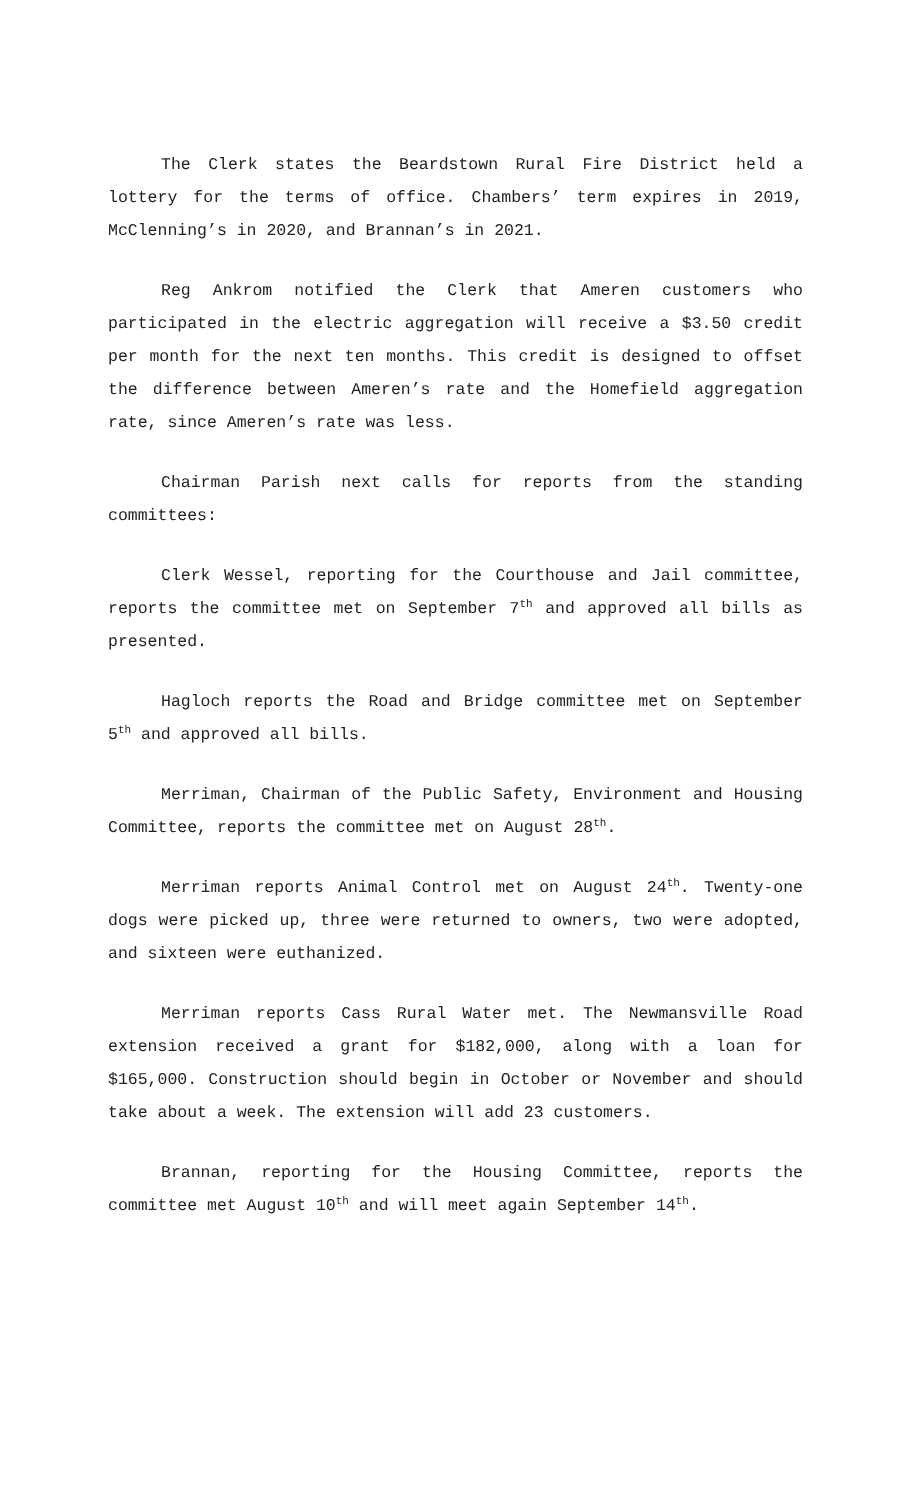The Clerk states the Beardstown Rural Fire District held a lottery for the terms of office. Chambers’ term expires in 2019, McClenning’s in 2020, and Brannan’s in 2021.
Reg Ankrom notified the Clerk that Ameren customers who participated in the electric aggregation will receive a $3.50 credit per month for the next ten months. This credit is designed to offset the difference between Ameren’s rate and the Homefield aggregation rate, since Ameren’s rate was less.
Chairman Parish next calls for reports from the standing committees:
Clerk Wessel, reporting for the Courthouse and Jail committee, reports the committee met on September 7<sup>th</sup> and approved all bills as presented.
Hagloch reports the Road and Bridge committee met on September 5<sup>th</sup> and approved all bills.
Merriman, Chairman of the Public Safety, Environment and Housing Committee, reports the committee met on August 28<sup>th</sup>.
Merriman reports Animal Control met on August 24<sup>th</sup>. Twenty-one dogs were picked up, three were returned to owners, two were adopted, and sixteen were euthanized.
Merriman reports Cass Rural Water met. The Newmansville Road extension received a grant for $182,000, along with a loan for $165,000. Construction should begin in October or November and should take about a week. The extension will add 23 customers.
Brannan, reporting for the Housing Committee, reports the committee met August 10<sup>th</sup> and will meet again September 14<sup>th</sup>.